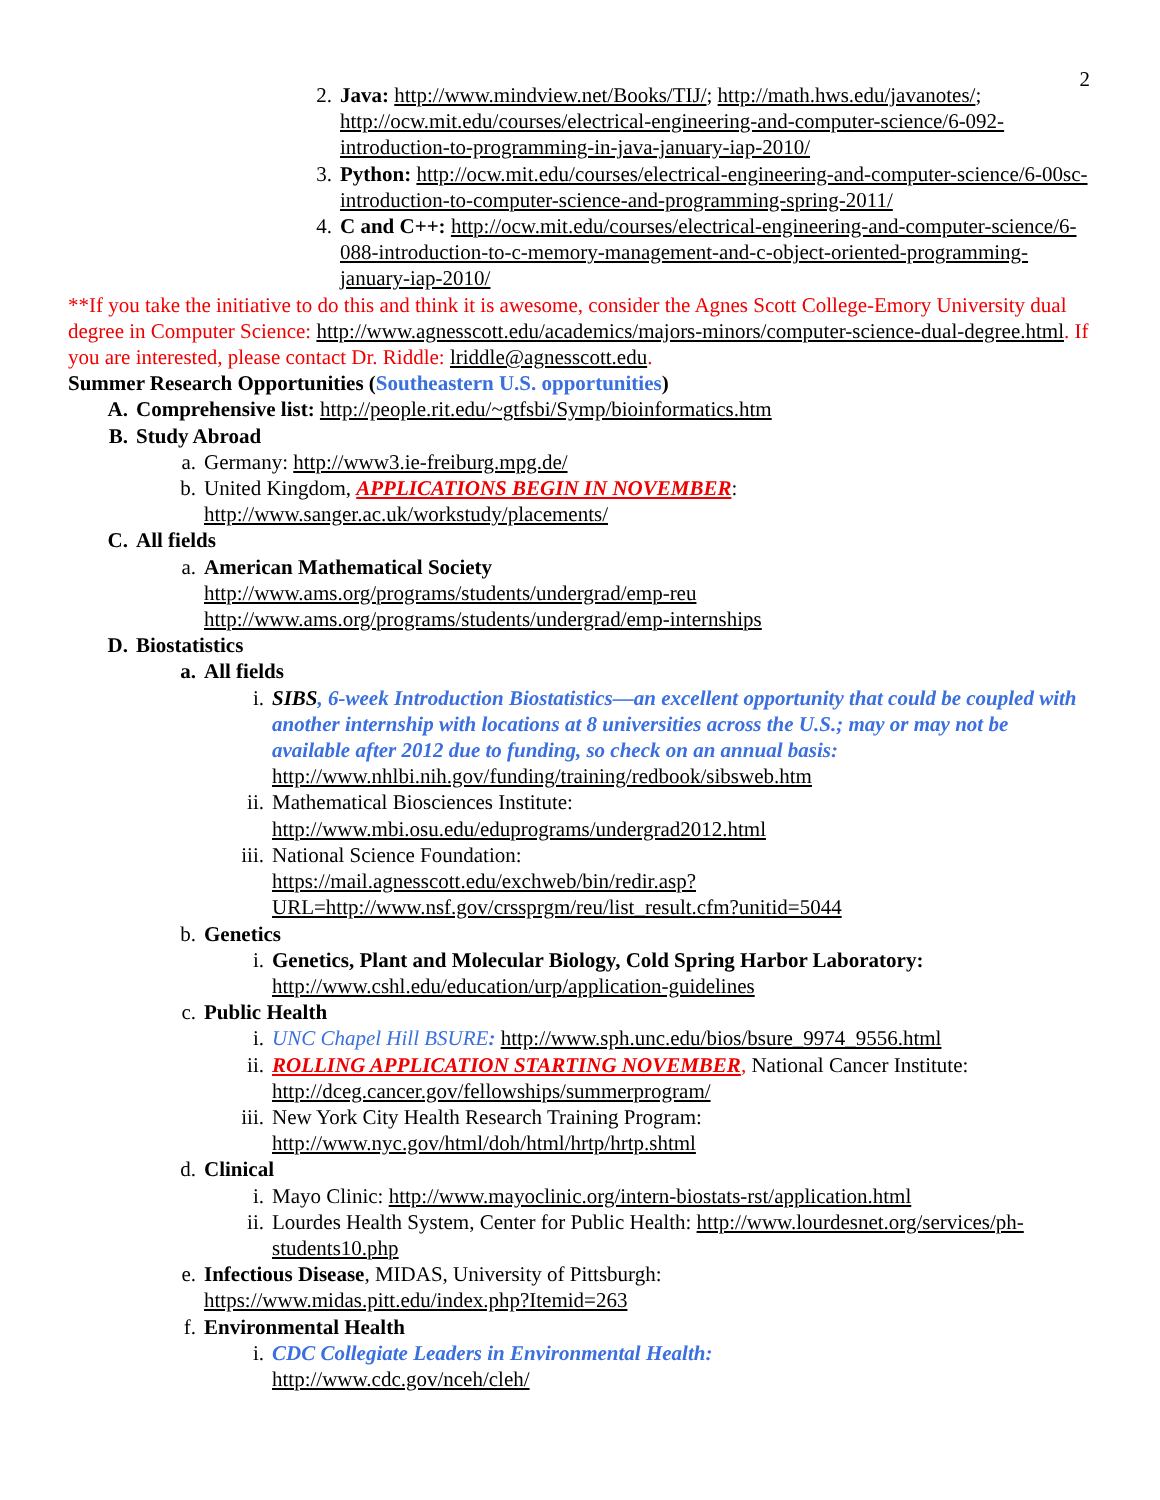2
2. Java: http://www.mindview.net/Books/TIJ/; http://math.hws.edu/javanotes/; http://ocw.mit.edu/courses/electrical-engineering-and-computer-science/6-092-introduction-to-programming-in-java-january-iap-2010/
3. Python: http://ocw.mit.edu/courses/electrical-engineering-and-computer-science/6-00sc-introduction-to-computer-science-and-programming-spring-2011/
4. C and C++: http://ocw.mit.edu/courses/electrical-engineering-and-computer-science/6-088-introduction-to-c-memory-management-and-c-object-oriented-programming-january-iap-2010/
**If you take the initiative to do this and think it is awesome, consider the Agnes Scott College-Emory University dual degree in Computer Science: http://www.agnesscott.edu/academics/majors-minors/computer-science-dual-degree.html. If you are interested, please contact Dr. Riddle: lriddle@agnesscott.edu.
Summer Research Opportunities (Southeastern U.S. opportunities)
A. Comprehensive list: http://people.rit.edu/~gtfsbi/Symp/bioinformatics.htm
B. Study Abroad
a. Germany: http://www3.ie-freiburg.mpg.de/
b. United Kingdom, APPLICATIONS BEGIN IN NOVEMBER:
http://www.sanger.ac.uk/workstudy/placements/
C. All fields
a. American Mathematical Society
http://www.ams.org/programs/students/undergrad/emp-reu
http://www.ams.org/programs/students/undergrad/emp-internships
D. Biostatistics
a. All fields
i. SIBS, 6-week Introduction Biostatistics—an excellent opportunity that could be coupled with another internship with locations at 8 universities across the U.S.; may or may not be available after 2012 due to funding, so check on an annual basis:
http://www.nhlbi.nih.gov/funding/training/redbook/sibsweb.htm
ii. Mathematical Biosciences Institute:
http://www.mbi.osu.edu/eduprograms/undergrad2012.html
iii. National Science Foundation:
https://mail.agnesscott.edu/exchweb/bin/redir.asp?URL=http://www.nsf.gov/crssprgm/reu/list_result.cfm?unitid=5044
b. Genetics
i. Genetics, Plant and Molecular Biology, Cold Spring Harbor Laboratory:
http://www.cshl.edu/education/urp/application-guidelines
c. Public Health
i. UNC Chapel Hill BSURE: http://www.sph.unc.edu/bios/bsure_9974_9556.html
ii. ROLLING APPLICATION STARTING NOVEMBER, National Cancer Institute:
http://dceg.cancer.gov/fellowships/summerprogram/
iii. New York City Health Research Training Program:
http://www.nyc.gov/html/doh/html/hrtp/hrtp.shtml
d. Clinical
i. Mayo Clinic: http://www.mayoclinic.org/intern-biostats-rst/application.html
ii. Lourdes Health System, Center for Public Health: http://www.lourdesnet.org/services/ph-students10.php
e. Infectious Disease, MIDAS, University of Pittsburgh:
https://www.midas.pitt.edu/index.php?Itemid=263
f. Environmental Health
i. CDC Collegiate Leaders in Environmental Health:
http://www.cdc.gov/nceh/cleh/